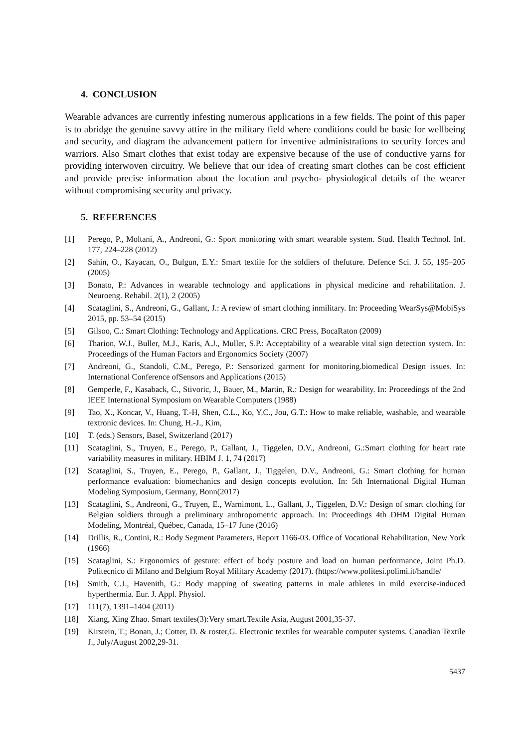4. CONCLUSION
Wearable advances are currently infesting numerous applications in a few fields. The point of this paper is to abridge the genuine savvy attire in the military field where conditions could be basic for wellbeing and security, and diagram the advancement pattern for inventive administrations to security forces and warriors. Also Smart clothes that exist today are expensive because of the use of conductive yarns for providing interwoven circuitry. We believe that our idea of creating smart clothes can be cost efficient and provide precise information about the location and psycho- physiological details of the wearer without compromising security and privacy.
5. REFERENCES
[1] Perego, P., Moltani, A., Andreoni, G.: Sport monitoring with smart wearable system. Stud. Health Technol. Inf. 177, 224–228 (2012)
[2] Sahin, O., Kayacan, O., Bulgun, E.Y.: Smart textile for the soldiers of thefuture. Defence Sci. J. 55, 195–205 (2005)
[3] Bonato, P.: Advances in wearable technology and applications in physical medicine and rehabilitation. J. Neuroeng. Rehabil. 2(1), 2 (2005)
[4] Scataglini, S., Andreoni, G., Gallant, J.: A review of smart clothing inmilitary. In: Proceeding WearSys@MobiSys 2015, pp. 53–54 (2015)
[5] Gilsoo, C.: Smart Clothing: Technology and Applications. CRC Press, BocaRaton (2009)
[6] Tharion, W.J., Buller, M.J., Karis, A.J., Muller, S.P.: Acceptability of a wearable vital sign detection system. In: Proceedings of the Human Factors and Ergonomics Society (2007)
[7] Andreoni, G., Standoli, C.M., Perego, P.: Sensorized garment for monitoring.biomedical Design issues. In: International Conference ofSensors and Applications (2015)
[8] Gemperle, F., Kasaback, C., Stivoric, J., Bauer, M., Martin, R.: Design for wearability. In: Proceedings of the 2nd IEEE International Symposium on Wearable Computers (1988)
[9] Tao, X., Koncar, V., Huang, T.-H, Shen, C.L., Ko, Y.C., Jou, G.T.: How to make reliable, washable, and wearable textronic devices. In: Chung, H.-J., Kim,
[10] T. (eds.) Sensors, Basel, Switzerland (2017)
[11] Scataglini, S., Truyen, E., Perego, P., Gallant, J., Tiggelen, D.V., Andreoni, G.:Smart clothing for heart rate variability measures in military. HBIM J. 1, 74 (2017)
[12] Scataglini, S., Truyen, E., Perego, P., Gallant, J., Tiggelen, D.V., Andreoni, G.: Smart clothing for human performance evaluation: biomechanics and design concepts evolution. In: 5th International Digital Human Modeling Symposium, Germany, Bonn(2017)
[13] Scataglini, S., Andreoni, G., Truyen, E., Warnimont, L., Gallant, J., Tiggelen, D.V.: Design of smart clothing for Belgian soldiers through a preliminary anthropometric approach. In: Proceedings 4th DHM Digital Human Modeling, Montréal, Québec, Canada, 15–17 June (2016)
[14] Drillis, R., Contini, R.: Body Segment Parameters, Report 1166-03. Office of Vocational Rehabilitation, New York (1966)
[15] Scataglini, S.: Ergonomics of gesture: effect of body posture and load on human performance, Joint Ph.D. Politecnico di Milano and Belgium Royal Military Academy (2017). (https://www.politesi.polimi.it/handle/
[16] Smith, C.J., Havenith, G.: Body mapping of sweating patterns in male athletes in mild exercise-induced hyperthermia. Eur. J. Appl. Physiol.
[17] 111(7), 1391–1404 (2011)
[18] Xiang, Xing Zhao. Smart textiles(3):Very smart.Textile Asia, August 2001,35-37.
[19] Kirstein, T.; Bonan, J.; Cotter, D. & roster,G. Electronic textiles for wearable computer systems. Canadian Textile J., July/August 2002,29-31.
5437